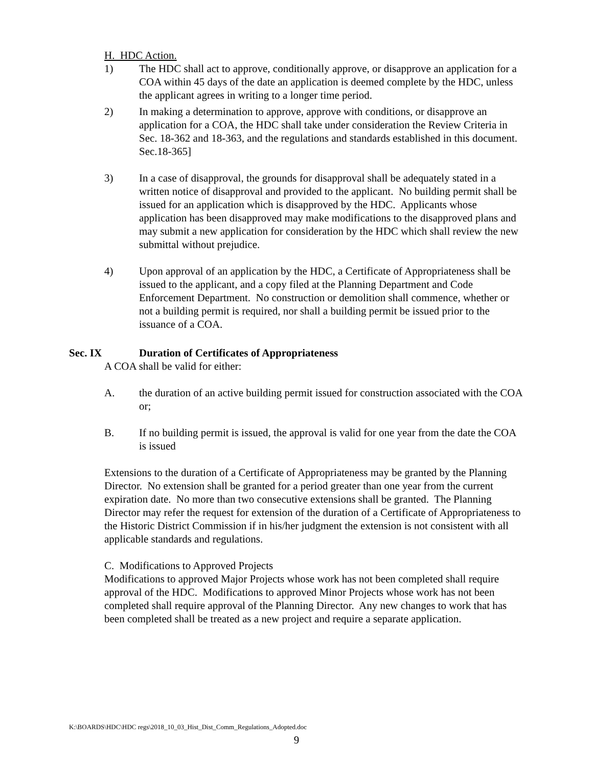H. HDC Action.
1) The HDC shall act to approve, conditionally approve, or disapprove an application for a COA within 45 days of the date an application is deemed complete by the HDC, unless the applicant agrees in writing to a longer time period.
2) In making a determination to approve, approve with conditions, or disapprove an application for a COA, the HDC shall take under consideration the Review Criteria in Sec. 18-362 and 18-363, and the regulations and standards established in this document. Sec.18-365]
3) In a case of disapproval, the grounds for disapproval shall be adequately stated in a written notice of disapproval and provided to the applicant. No building permit shall be issued for an application which is disapproved by the HDC. Applicants whose application has been disapproved may make modifications to the disapproved plans and may submit a new application for consideration by the HDC which shall review the new submittal without prejudice.
4) Upon approval of an application by the HDC, a Certificate of Appropriateness shall be issued to the applicant, and a copy filed at the Planning Department and Code Enforcement Department. No construction or demolition shall commence, whether or not a building permit is required, nor shall a building permit be issued prior to the issuance of a COA.
Sec. IX Duration of Certificates of Appropriateness
A COA shall be valid for either:
A. the duration of an active building permit issued for construction associated with the COA or;
B. If no building permit is issued, the approval is valid for one year from the date the COA is issued
Extensions to the duration of a Certificate of Appropriateness may be granted by the Planning Director. No extension shall be granted for a period greater than one year from the current expiration date. No more than two consecutive extensions shall be granted. The Planning Director may refer the request for extension of the duration of a Certificate of Appropriateness to the Historic District Commission if in his/her judgment the extension is not consistent with all applicable standards and regulations.
C. Modifications to Approved Projects
Modifications to approved Major Projects whose work has not been completed shall require approval of the HDC. Modifications to approved Minor Projects whose work has not been completed shall require approval of the Planning Director. Any new changes to work that has been completed shall be treated as a new project and require a separate application.
K:\BOARDS\HDC\HDC regs\2018_10_03_Hist_Dist_Comm_Regulations_Adopted.doc
9